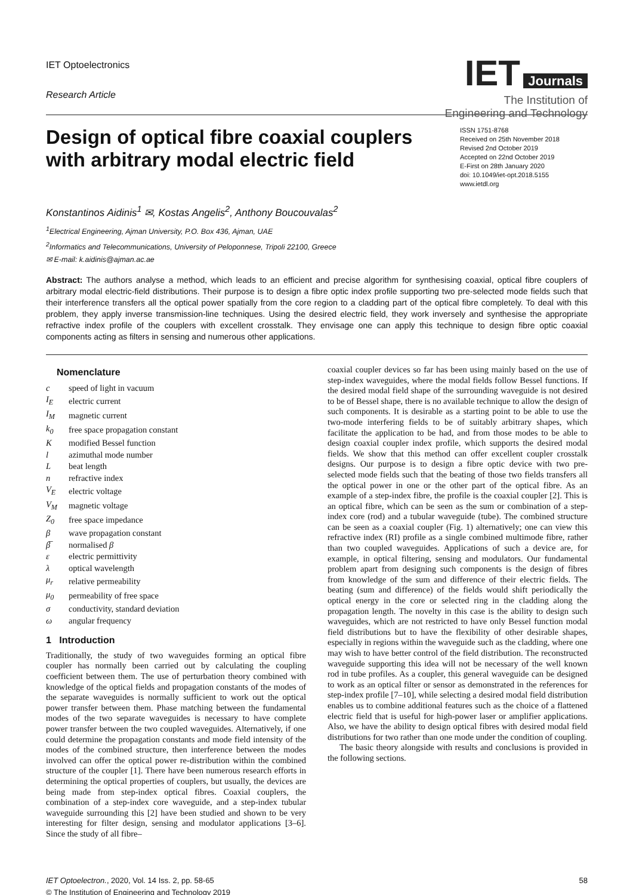IET Optoelectronics
Research Article
IET Journals
The Institution of
Engineering and Technology
Design of optical fibre coaxial couplers with arbitrary modal electric field
ISSN 1751-8768
Received on 25th November 2018
Revised 2nd October 2019
Accepted on 22nd October 2019
E-First on 28th January 2020
doi: 10.1049/iet-opt.2018.5155
www.ietdl.org
Konstantinos Aidinis<sup>1</sup> ✉, Kostas Angelis<sup>2</sup>, Anthony Boucouvalas<sup>2</sup>
<sup>1</sup> Electrical Engineering, Ajman University, P.O. Box 436, Ajman, UAE
<sup>2</sup> Informatics and Telecommunications, University of Peloponnese, Tripoli 22100, Greece
✉ E-mail: k.aidinis@ajman.ac.ae
Abstract: The authors analyse a method, which leads to an efficient and precise algorithm for synthesising coaxial, optical fibre couplers of arbitrary modal electric-field distributions. Their purpose is to design a fibre optic index profile supporting two pre-selected mode fields such that their interference transfers all the optical power spatially from the core region to a cladding part of the optical fibre completely. To deal with this problem, they apply inverse transmission-line techniques. Using the desired electric field, they work inversely and synthesise the appropriate refractive index profile of the couplers with excellent crosstalk. They envisage one can apply this technique to design fibre optic coaxial components acting as filters in sensing and numerous other applications.
Nomenclature
| c | speed of light in vacuum |
| I<sub>E</sub> | electric current |
| I<sub>M</sub> | magnetic current |
| k<sub>0</sub> | free space propagation constant |
| K | modified Bessel function |
| l | azimuthal mode number |
| L | beat length |
| n | refractive index |
| V<sub>E</sub> | electric voltage |
| V<sub>M</sub> | magnetic voltage |
| Z<sub>0</sub> | free space impedance |
| β | wave propagation constant |
| β̅ | normalised β |
| ε | electric permittivity |
| λ | optical wavelength |
| μ<sub>r</sub> | relative permeability |
| μ<sub>0</sub> | permeability of free space |
| σ | conductivity, standard deviation |
| ω | angular frequency |
1 Introduction
Traditionally, the study of two waveguides forming an optical fibre coupler has normally been carried out by calculating the coupling coefficient between them. The use of perturbation theory combined with knowledge of the optical fields and propagation constants of the modes of the separate waveguides is normally sufficient to work out the optical power transfer between them. Phase matching between the fundamental modes of the two separate waveguides is necessary to have complete power transfer between the two coupled waveguides. Alternatively, if one could determine the propagation constants and mode field intensity of the modes of the combined structure, then interference between the modes involved can offer the optical power re-distribution within the combined structure of the coupler [1]. There have been numerous research efforts in determining the optical properties of couplers, but usually, the devices are being made from step-index optical fibres. Coaxial couplers, the combination of a step-index core waveguide, and a step-index tubular waveguide surrounding this [2] have been studied and shown to be very interesting for filter design, sensing and modulator applications [3–6]. Since the study of all fibre–
coaxial coupler devices so far has been using mainly based on the use of step-index waveguides, where the modal fields follow Bessel functions. If the desired modal field shape of the surrounding waveguide is not desired to be of Bessel shape, there is no available technique to allow the design of such components. It is desirable as a starting point to be able to use the two-mode interfering fields to be of suitably arbitrary shapes, which facilitate the application to be had, and from those modes to be able to design coaxial coupler index profile, which supports the desired modal fields. We show that this method can offer excellent coupler crosstalk designs. Our purpose is to design a fibre optic device with two pre-selected mode fields such that the beating of those two fields transfers all the optical power in one or the other part of the optical fibre. As an example of a step-index fibre, the profile is the coaxial coupler [2]. This is an optical fibre, which can be seen as the sum or combination of a step-index core (rod) and a tubular waveguide (tube). The combined structure can be seen as a coaxial coupler (Fig. 1) alternatively; one can view this refractive index (RI) profile as a single combined multimode fibre, rather than two coupled waveguides. Applications of such a device are, for example, in optical filtering, sensing and modulators. Our fundamental problem apart from designing such components is the design of fibres from knowledge of the sum and difference of their electric fields. The beating (sum and difference) of the fields would shift periodically the optical energy in the core or selected ring in the cladding along the propagation length. The novelty in this case is the ability to design such waveguides, which are not restricted to have only Bessel function modal field distributions but to have the flexibility of other desirable shapes, especially in regions within the waveguide such as the cladding, where one may wish to have better control of the field distribution. The reconstructed waveguide supporting this idea will not be necessary of the well known rod in tube profiles. As a coupler, this general waveguide can be designed to work as an optical filter or sensor as demonstrated in the references for step-index profile [7–10], while selecting a desired modal field distribution enables us to combine additional features such as the choice of a flattened electric field that is useful for high-power laser or amplifier applications. Also, we have the ability to design optical fibres with desired modal field distributions for two rather than one mode under the condition of coupling.
The basic theory alongside with results and conclusions is provided in the following sections.
IET Optoelectron., 2020, Vol. 14 Iss. 2, pp. 58-65
© The Institution of Engineering and Technology 2019
58